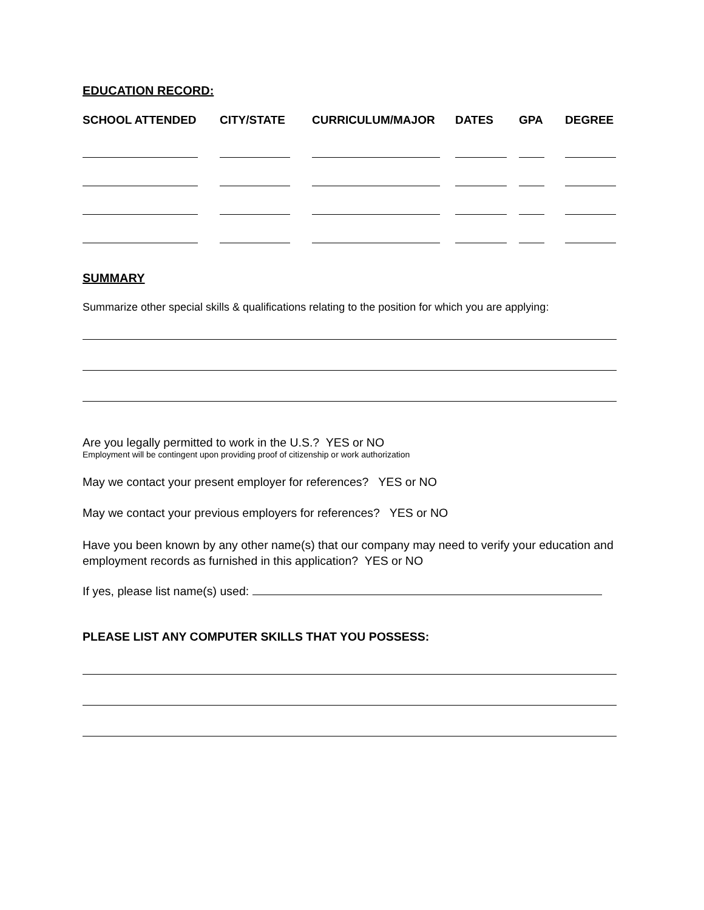EDUCATION RECORD:
| SCHOOL ATTENDED | CITY/STATE | CURRICULUM/MAJOR | DATES | GPA | DEGREE |
| --- | --- | --- | --- | --- | --- |
SUMMARY
Summarize other special skills & qualifications relating to the position for which you are applying:
Are you legally permitted to work in the U.S.? YES or NO
Employment will be contingent upon providing proof of citizenship or work authorization
May we contact your present employer for references? YES or NO
May we contact your previous employers for references? YES or NO
Have you been known by any other name(s) that our company may need to verify your education and employment records as furnished in this application? YES or NO
If yes, please list name(s) used:
PLEASE LIST ANY COMPUTER SKILLS THAT YOU POSSESS: